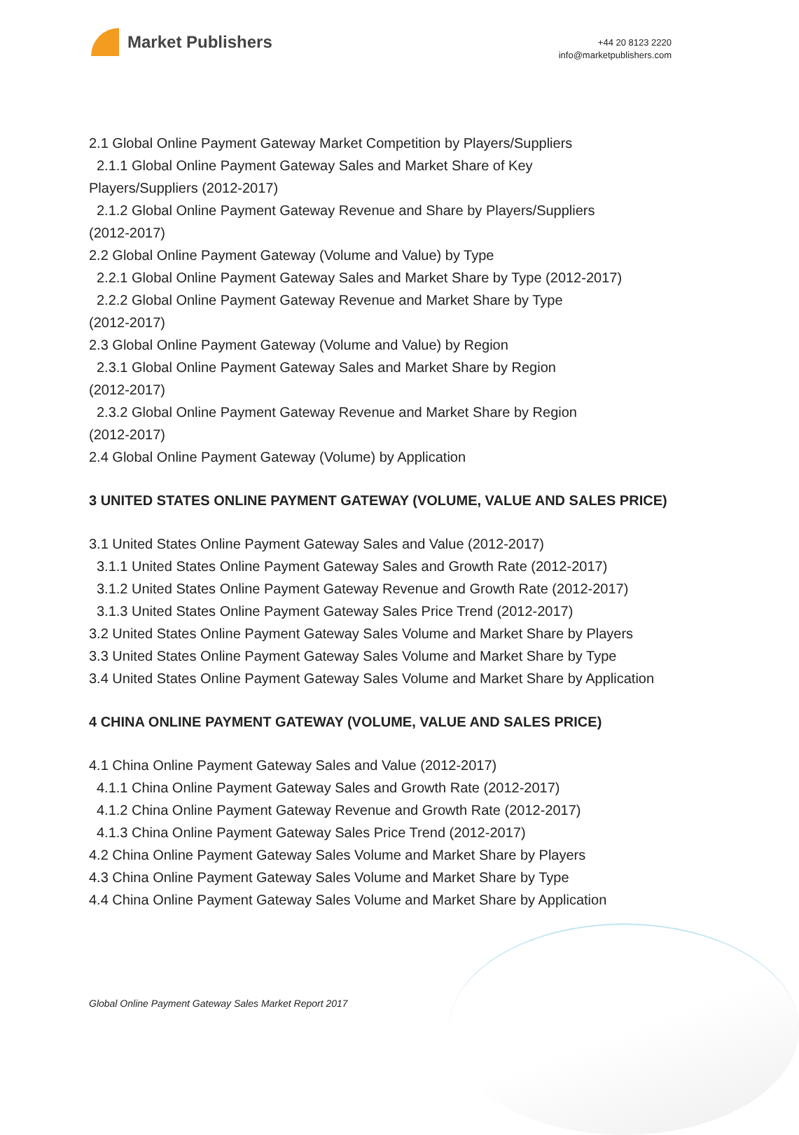Market Publishers
+44 20 8123 2220
info@marketpublishers.com
2.1 Global Online Payment Gateway Market Competition by Players/Suppliers
2.1.1 Global Online Payment Gateway Sales and Market Share of Key
Players/Suppliers (2012-2017)
2.1.2 Global Online Payment Gateway Revenue and Share by Players/Suppliers
(2012-2017)
2.2 Global Online Payment Gateway (Volume and Value) by Type
2.2.1 Global Online Payment Gateway Sales and Market Share by Type (2012-2017)
2.2.2 Global Online Payment Gateway Revenue and Market Share by Type
(2012-2017)
2.3 Global Online Payment Gateway (Volume and Value) by Region
2.3.1 Global Online Payment Gateway Sales and Market Share by Region
(2012-2017)
2.3.2 Global Online Payment Gateway Revenue and Market Share by Region
(2012-2017)
2.4 Global Online Payment Gateway (Volume) by Application
3 UNITED STATES ONLINE PAYMENT GATEWAY (VOLUME, VALUE AND SALES PRICE)
3.1 United States Online Payment Gateway Sales and Value (2012-2017)
3.1.1 United States Online Payment Gateway Sales and Growth Rate (2012-2017)
3.1.2 United States Online Payment Gateway Revenue and Growth Rate (2012-2017)
3.1.3 United States Online Payment Gateway Sales Price Trend (2012-2017)
3.2 United States Online Payment Gateway Sales Volume and Market Share by Players
3.3 United States Online Payment Gateway Sales Volume and Market Share by Type
3.4 United States Online Payment Gateway Sales Volume and Market Share by Application
4 CHINA ONLINE PAYMENT GATEWAY (VOLUME, VALUE AND SALES PRICE)
4.1 China Online Payment Gateway Sales and Value (2012-2017)
4.1.1 China Online Payment Gateway Sales and Growth Rate (2012-2017)
4.1.2 China Online Payment Gateway Revenue and Growth Rate (2012-2017)
4.1.3 China Online Payment Gateway Sales Price Trend (2012-2017)
4.2 China Online Payment Gateway Sales Volume and Market Share by Players
4.3 China Online Payment Gateway Sales Volume and Market Share by Type
4.4 China Online Payment Gateway Sales Volume and Market Share by Application
Global Online Payment Gateway Sales Market Report 2017